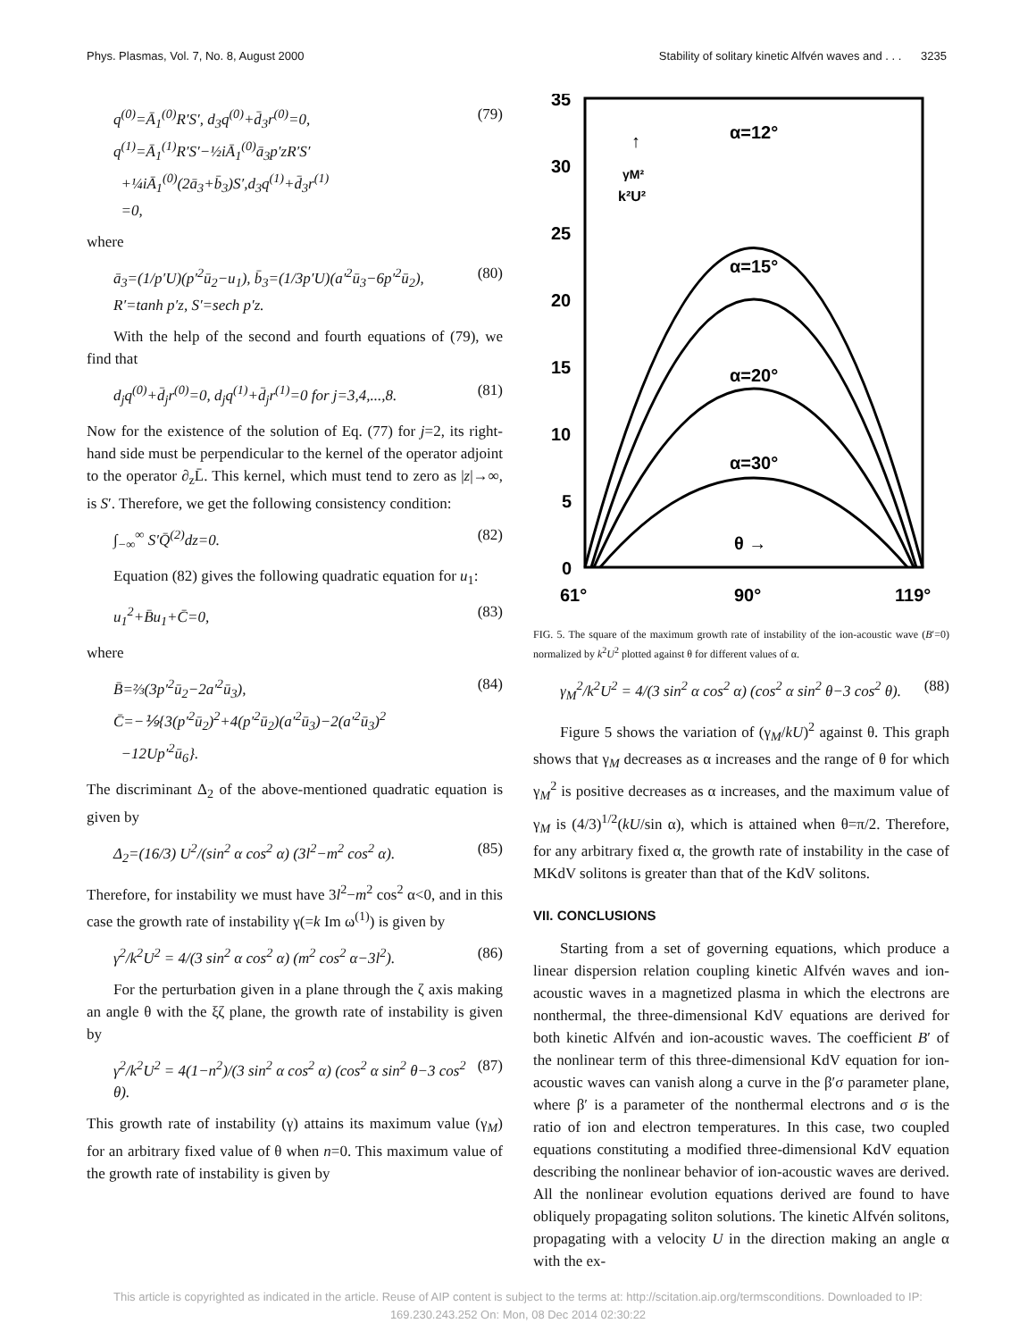Phys. Plasmas, Vol. 7, No. 8, August 2000 Stability of solitary kinetic Alfvén waves and . . . 3235
q<sup>(0)</sup>=Ā<sub>1</sub><sup>(0)</sup>R′S′, d<sub>3</sub>q<sup>(0)</sup>+d̄<sub>3</sub>r<sup>(0)</sup>=0,
q<sup>(1)</sup>=Ā<sub>1</sub><sup>(1)</sup>R′S′−½iĀ<sub>1</sub><sup>(0)</sup>ā<sub>3</sub>p′zR′S′
+¼iĀ<sub>1</sub><sup>(0)</sup>(2ā<sub>3</sub>+b̄<sub>3</sub>)S′,d<sub>3</sub>q<sup>(1)</sup>+d̄<sub>3</sub>r<sup>(1)</sup>
=0, (79)
where
ā<sub>3</sub>=(1/p′U)(p′<sup>2</sup>ū<sub>2</sub>−u<sub>1</sub>), b̄<sub>3</sub>=(1/3p′U)(a′<sup>2</sup>ū<sub>3</sub>−6p′<sup>2</sup>ū<sub>2</sub>),
R′=tanh p′z, S′=sech p′z. (80)
With the help of the second and fourth equations of (79), we find that
d<sub>j</sub>q<sup>(0)</sup>+d̄<sub>j</sub>r<sup>(0)</sup>=0, d<sub>j</sub>q<sup>(1)</sup>+d̄<sub>j</sub>r<sup>(1)</sup>=0 for j=3,4,...,8. (81)
Now for the existence of the solution of Eq. (77) for j=2, its right-hand side must be perpendicular to the kernel of the operator adjoint to the operator ∂<sub>z</sub>L̄. This kernel, which must tend to zero as |z|→∞, is S′. Therefore, we get the following consistency condition:
∫<sub>−∞</sub><sup>∞</sup> S′Q̄<sup>(2)</sup>dz=0. (82)
Equation (82) gives the following quadratic equation for u<sub>1</sub>:
u<sub>1</sub><sup>2</sup>+B̄u<sub>1</sub>+C̄=0, (83)
where
B̄=⅔(3p′<sup>2</sup>ū<sub>2</sub>−2a′<sup>2</sup>ū<sub>3</sub>),
C̄=−⅑{3(p′<sup>2</sup>ū<sub>2</sub>)<sup>2</sup>+4(p′<sup>2</sup>ū<sub>2</sub>)(a′<sup>2</sup>ū<sub>3</sub>)−2(a′<sup>2</sup>ū<sub>3</sub>)<sup>2</sup>
−12Up′<sup>2</sup>ū<sub>6</sub>}. (84)
The discriminant Δ<sub>2</sub> of the above-mentioned quadratic equation is given by
Δ<sub>2</sub>=(16/3) U<sup>2</sup>/(sin<sup>2</sup> α cos<sup>2</sup> α) (3l<sup>2</sup>−m<sup>2</sup> cos<sup>2</sup> α). (85)
Therefore, for instability we must have 3l<sup>2</sup>−m<sup>2</sup> cos<sup>2</sup> α<0, and in this case the growth rate of instability γ(=k Im ω<sup>(1)</sup>) is given by
γ<sup>2</sup>/k<sup>2</sup>U<sup>2</sup> = 4/(3 sin<sup>2</sup> α cos<sup>2</sup> α) (m<sup>2</sup> cos<sup>2</sup> α−3l<sup>2</sup>). (86)
For the perturbation given in a plane through the ζ axis making an angle θ with the ξζ plane, the growth rate of instability is given by
γ<sup>2</sup>/k<sup>2</sup>U<sup>2</sup> = 4(1−n<sup>2</sup>)/(3 sin<sup>2</sup> α cos<sup>2</sup> α) (cos<sup>2</sup> α sin<sup>2</sup> θ−3 cos<sup>2</sup> θ). (87)
This growth rate of instability (γ) attains its maximum value (γ<sub>M</sub>) for an arbitrary fixed value of θ when n=0. This maximum value of the growth rate of instability is given by
35
30
25
20
15
10
5
0
α=12°
α=15°
α=20°
α=30°
θ →
↑
γM²
k²U²
61°
90°
119°
FIG. 5. The square of the maximum growth rate of instability of the ion-acoustic wave (B′=0) normalized by k<sup>2</sup>U<sup>2</sup> plotted against θ for different values of α.
γ<sub>M</sub><sup>2</sup>/k<sup>2</sup>U<sup>2</sup> = 4/(3 sin<sup>2</sup> α cos<sup>2</sup> α) (cos<sup>2</sup> α sin<sup>2</sup> θ−3 cos<sup>2</sup> θ). (88)
Figure 5 shows the variation of (γ<sub>M</sub>/kU)<sup>2</sup> against θ. This graph shows that γ<sub>M</sub> decreases as α increases and the range of θ for which γ<sub>M</sub><sup>2</sup> is positive decreases as α increases, and the maximum value of γ<sub>M</sub> is (4/3)<sup>1/2</sup>(kU/sin α), which is attained when θ=π/2. Therefore, for any arbitrary fixed α, the growth rate of instability in the case of MKdV solitons is greater than that of the KdV solitons.
VII. CONCLUSIONS
Starting from a set of governing equations, which produce a linear dispersion relation coupling kinetic Alfvén waves and ion-acoustic waves in a magnetized plasma in which the electrons are nonthermal, the three-dimensional KdV equations are derived for both kinetic Alfvén and ion-acoustic waves. The coefficient B′ of the nonlinear term of this three-dimensional KdV equation for ion-acoustic waves can vanish along a curve in the β′σ parameter plane, where β′ is a parameter of the nonthermal electrons and σ is the ratio of ion and electron temperatures. In this case, two coupled equations constituting a modified three-dimensional KdV equation describing the nonlinear behavior of ion-acoustic waves are derived. All the nonlinear evolution equations derived are found to have obliquely propagating soliton solutions. The kinetic Alfvén solitons, propagating with a velocity U in the direction making an angle α with the ex-
This article is copyrighted as indicated in the article. Reuse of AIP content is subject to the terms at: http://scitation.aip.org/termsconditions. Downloaded to IP:
169.230.243.252 On: Mon, 08 Dec 2014 02:30:22